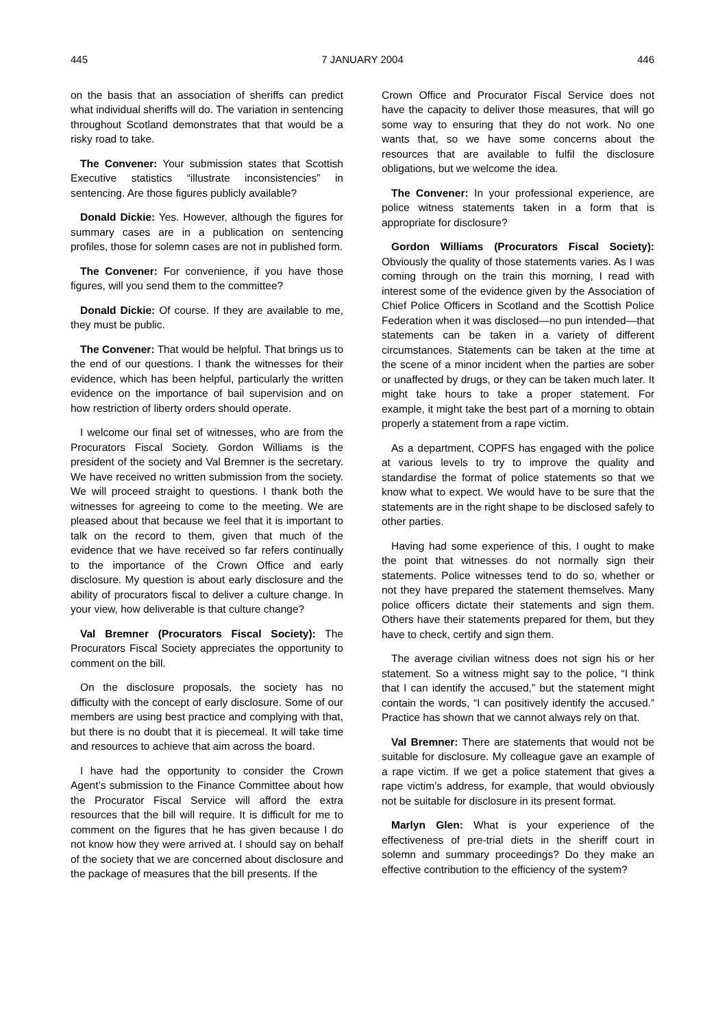445 7 JANUARY 2004 446
on the basis that an association of sheriffs can predict what individual sheriffs will do. The variation in sentencing throughout Scotland demonstrates that that would be a risky road to take.
The Convener: Your submission states that Scottish Executive statistics “illustrate inconsistencies” in sentencing. Are those figures publicly available?
Donald Dickie: Yes. However, although the figures for summary cases are in a publication on sentencing profiles, those for solemn cases are not in published form.
The Convener: For convenience, if you have those figures, will you send them to the committee?
Donald Dickie: Of course. If they are available to me, they must be public.
The Convener: That would be helpful. That brings us to the end of our questions. I thank the witnesses for their evidence, which has been helpful, particularly the written evidence on the importance of bail supervision and on how restriction of liberty orders should operate.
I welcome our final set of witnesses, who are from the Procurators Fiscal Society. Gordon Williams is the president of the society and Val Bremner is the secretary. We have received no written submission from the society. We will proceed straight to questions. I thank both the witnesses for agreeing to come to the meeting. We are pleased about that because we feel that it is important to talk on the record to them, given that much of the evidence that we have received so far refers continually to the importance of the Crown Office and early disclosure. My question is about early disclosure and the ability of procurators fiscal to deliver a culture change. In your view, how deliverable is that culture change?
Val Bremner (Procurators Fiscal Society): The Procurators Fiscal Society appreciates the opportunity to comment on the bill.
On the disclosure proposals, the society has no difficulty with the concept of early disclosure. Some of our members are using best practice and complying with that, but there is no doubt that it is piecemeal. It will take time and resources to achieve that aim across the board.
I have had the opportunity to consider the Crown Agent’s submission to the Finance Committee about how the Procurator Fiscal Service will afford the extra resources that the bill will require. It is difficult for me to comment on the figures that he has given because I do not know how they were arrived at. I should say on behalf of the society that we are concerned about disclosure and the package of measures that the bill presents. If the
Crown Office and Procurator Fiscal Service does not have the capacity to deliver those measures, that will go some way to ensuring that they do not work. No one wants that, so we have some concerns about the resources that are available to fulfil the disclosure obligations, but we welcome the idea.
The Convener: In your professional experience, are police witness statements taken in a form that is appropriate for disclosure?
Gordon Williams (Procurators Fiscal Society): Obviously the quality of those statements varies. As I was coming through on the train this morning, I read with interest some of the evidence given by the Association of Chief Police Officers in Scotland and the Scottish Police Federation when it was disclosed—no pun intended—that statements can be taken in a variety of different circumstances. Statements can be taken at the time at the scene of a minor incident when the parties are sober or unaffected by drugs, or they can be taken much later. It might take hours to take a proper statement. For example, it might take the best part of a morning to obtain properly a statement from a rape victim.
As a department, COPFS has engaged with the police at various levels to try to improve the quality and standardise the format of police statements so that we know what to expect. We would have to be sure that the statements are in the right shape to be disclosed safely to other parties.
Having had some experience of this, I ought to make the point that witnesses do not normally sign their statements. Police witnesses tend to do so, whether or not they have prepared the statement themselves. Many police officers dictate their statements and sign them. Others have their statements prepared for them, but they have to check, certify and sign them.
The average civilian witness does not sign his or her statement. So a witness might say to the police, “I think that I can identify the accused,” but the statement might contain the words, “I can positively identify the accused.” Practice has shown that we cannot always rely on that.
Val Bremner: There are statements that would not be suitable for disclosure. My colleague gave an example of a rape victim. If we get a police statement that gives a rape victim’s address, for example, that would obviously not be suitable for disclosure in its present format.
Marlyn Glen: What is your experience of the effectiveness of pre-trial diets in the sheriff court in solemn and summary proceedings? Do they make an effective contribution to the efficiency of the system?